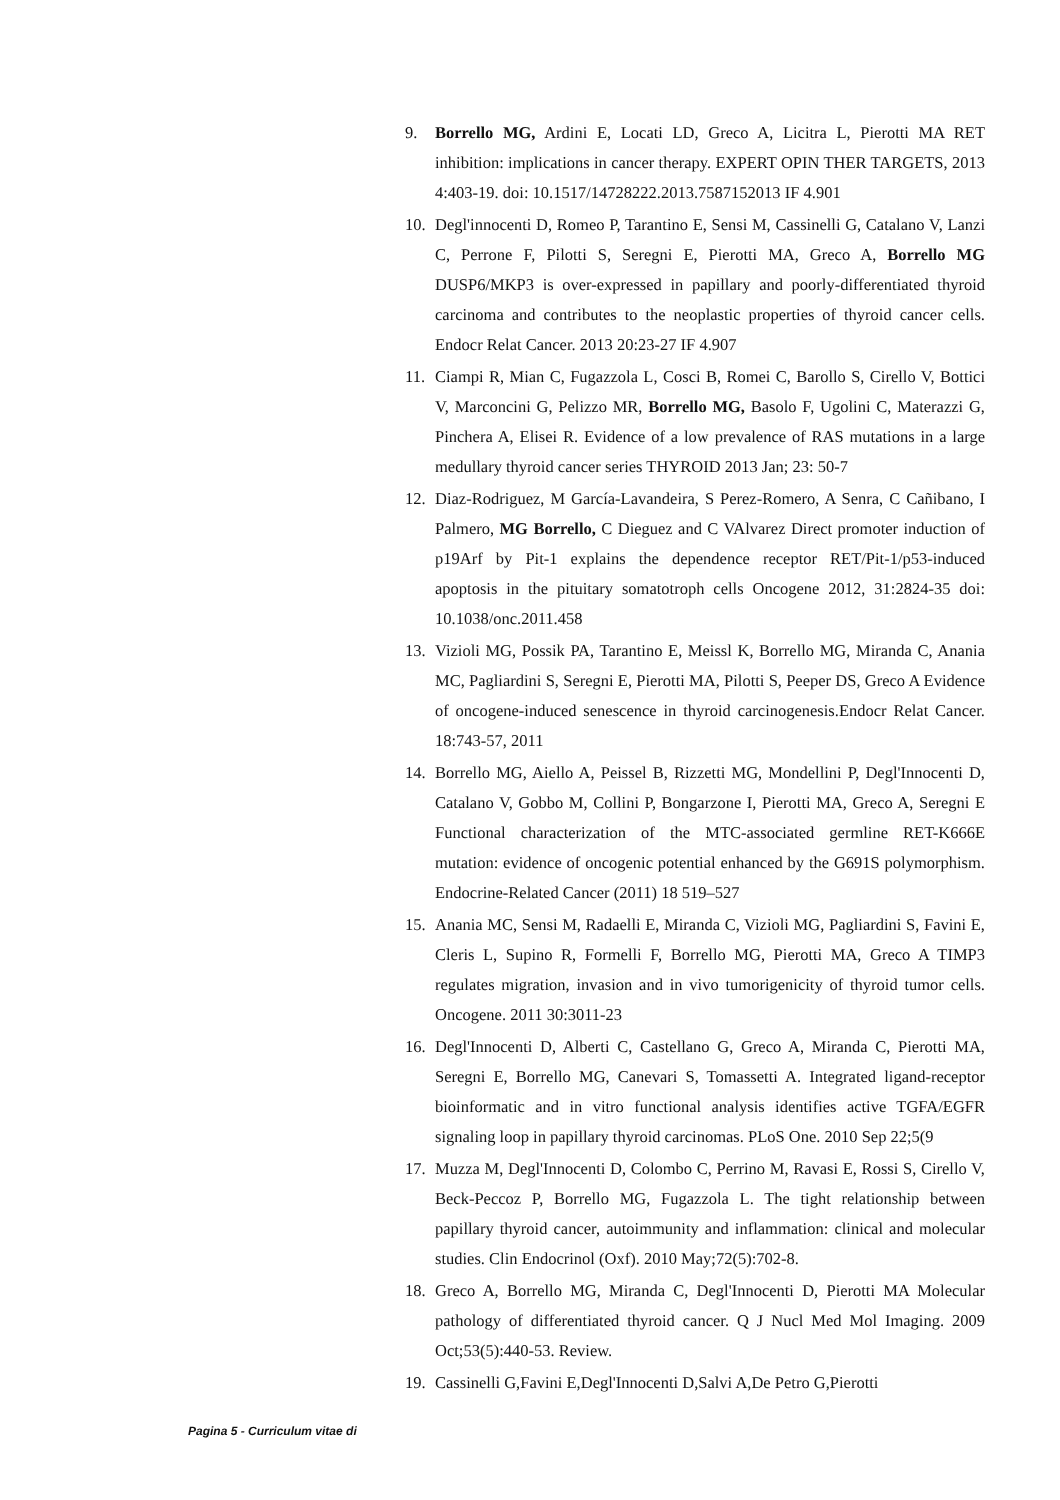9. Borrello MG, Ardini E, Locati LD, Greco A, Licitra L, Pierotti MA RET inhibition: implications in cancer therapy. EXPERT OPIN THER TARGETS, 2013 4:403-19. doi: 10.1517/14728222.2013.7587152013 IF 4.901
10. Degl'innocenti D, Romeo P, Tarantino E, Sensi M, Cassinelli G, Catalano V, Lanzi C, Perrone F, Pilotti S, Seregni E, Pierotti MA, Greco A, Borrello MG DUSP6/MKP3 is over-expressed in papillary and poorly-differentiated thyroid carcinoma and contributes to the neoplastic properties of thyroid cancer cells. Endocr Relat Cancer. 2013 20:23-27 IF 4.907
11. Ciampi R, Mian C, Fugazzola L, Cosci B, Romei C, Barollo S, Cirello V, Bottici V, Marconcini G, Pelizzo MR, Borrello MG, Basolo F, Ugolini C, Materazzi G, Pinchera A, Elisei R. Evidence of a low prevalence of RAS mutations in a large medullary thyroid cancer series THYROID 2013 Jan; 23: 50-7
12. Diaz-Rodriguez, M García-Lavandeira, S Perez-Romero, A Senra, C Cañibano, I Palmero, MG Borrello, C Dieguez and C VAlvarez Direct promoter induction of p19Arf by Pit-1 explains the dependence receptor RET/Pit-1/p53-induced apoptosis in the pituitary somatotroph cells Oncogene 2012, 31:2824-35 doi: 10.1038/onc.2011.458
13. Vizioli MG, Possik PA, Tarantino E, Meissl K, Borrello MG, Miranda C, Anania MC, Pagliardini S, Seregni E, Pierotti MA, Pilotti S, Peeper DS, Greco A Evidence of oncogene-induced senescence in thyroid carcinogenesis.Endocr Relat Cancer. 18:743-57, 2011
14. Borrello MG, Aiello A, Peissel B, Rizzetti MG, Mondellini P, Degl'Innocenti D, Catalano V, Gobbo M, Collini P, Bongarzone I, Pierotti MA, Greco A, Seregni E Functional characterization of the MTC-associated germline RET-K666E mutation: evidence of oncogenic potential enhanced by the G691S polymorphism. Endocrine-Related Cancer (2011) 18 519–527
15. Anania MC, Sensi M, Radaelli E, Miranda C, Vizioli MG, Pagliardini S, Favini E, Cleris L, Supino R, Formelli F, Borrello MG, Pierotti MA, Greco A TIMP3 regulates migration, invasion and in vivo tumorigenicity of thyroid tumor cells. Oncogene. 2011 30:3011-23
16. Degl'Innocenti D, Alberti C, Castellano G, Greco A, Miranda C, Pierotti MA, Seregni E, Borrello MG, Canevari S, Tomassetti A. Integrated ligand-receptor bioinformatic and in vitro functional analysis identifies active TGFA/EGFR signaling loop in papillary thyroid carcinomas. PLoS One. 2010 Sep 22;5(9
17. Muzza M, Degl'Innocenti D, Colombo C, Perrino M, Ravasi E, Rossi S, Cirello V, Beck-Peccoz P, Borrello MG, Fugazzola L. The tight relationship between papillary thyroid cancer, autoimmunity and inflammation: clinical and molecular studies. Clin Endocrinol (Oxf). 2010 May;72(5):702-8.
18. Greco A, Borrello MG, Miranda C, Degl'Innocenti D, Pierotti MA Molecular pathology of differentiated thyroid cancer. Q J Nucl Med Mol Imaging. 2009 Oct;53(5):440-53. Review.
19. Cassinelli G,Favini E,Degl'Innocenti D,Salvi A,De Petro G,Pierotti
Pagina 5 - Curriculum vitae di